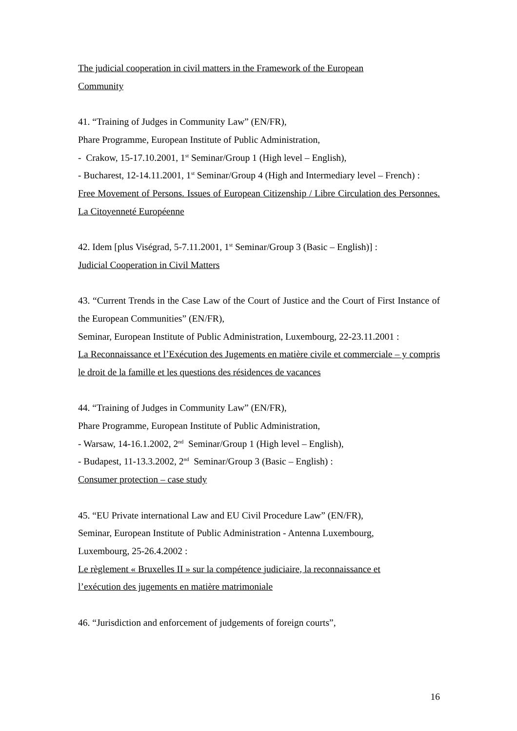The judicial cooperation in civil matters in the Framework of the European
Community
41. “Training of Judges in Community Law” (EN/FR),
Phare Programme, European Institute of Public Administration,
- Crakow, 15-17.10.2001, 1<sup>st</sup> Seminar/Group 1 (High level – English),
- Bucharest, 12-14.11.2001, 1<sup>st</sup> Seminar/Group 4 (High and Intermediary level – French) :
Free Movement of Persons. Issues of European Citizenship / Libre Circulation des Personnes. La Citoyenneté Européenne
42. Idem [plus Viségrad, 5-7.11.2001, 1<sup>st</sup> Seminar/Group 3 (Basic – English)] :
Judicial Cooperation in Civil Matters
43. “Current Trends in the Case Law of the Court of Justice and the Court of First Instance of the European Communities” (EN/FR),
Seminar, European Institute of Public Administration, Luxembourg, 22-23.11.2001 :
La Reconnaissance et l’Exécution des Jugements en matière civile et commerciale – y compris le droit de la famille et les questions des résidences de vacances
44. “Training of Judges in Community Law” (EN/FR),
Phare Programme, European Institute of Public Administration,
- Warsaw, 14-16.1.2002, 2<sup>nd</sup> Seminar/Group 1 (High level – English),
- Budapest, 11-13.3.2002, 2<sup>nd</sup> Seminar/Group 3 (Basic – English) :
Consumer protection – case study
45. “EU Private international Law and EU Civil Procedure Law” (EN/FR),
Seminar, European Institute of Public Administration - Antenna Luxembourg,
Luxembourg, 25-26.4.2002 :
Le règlement « Bruxelles II » sur la compétence judiciaire, la reconnaissance et
l’exécution des jugements en matière matrimoniale
46. “Jurisdiction and enforcement of judgements of foreign courts”,
16